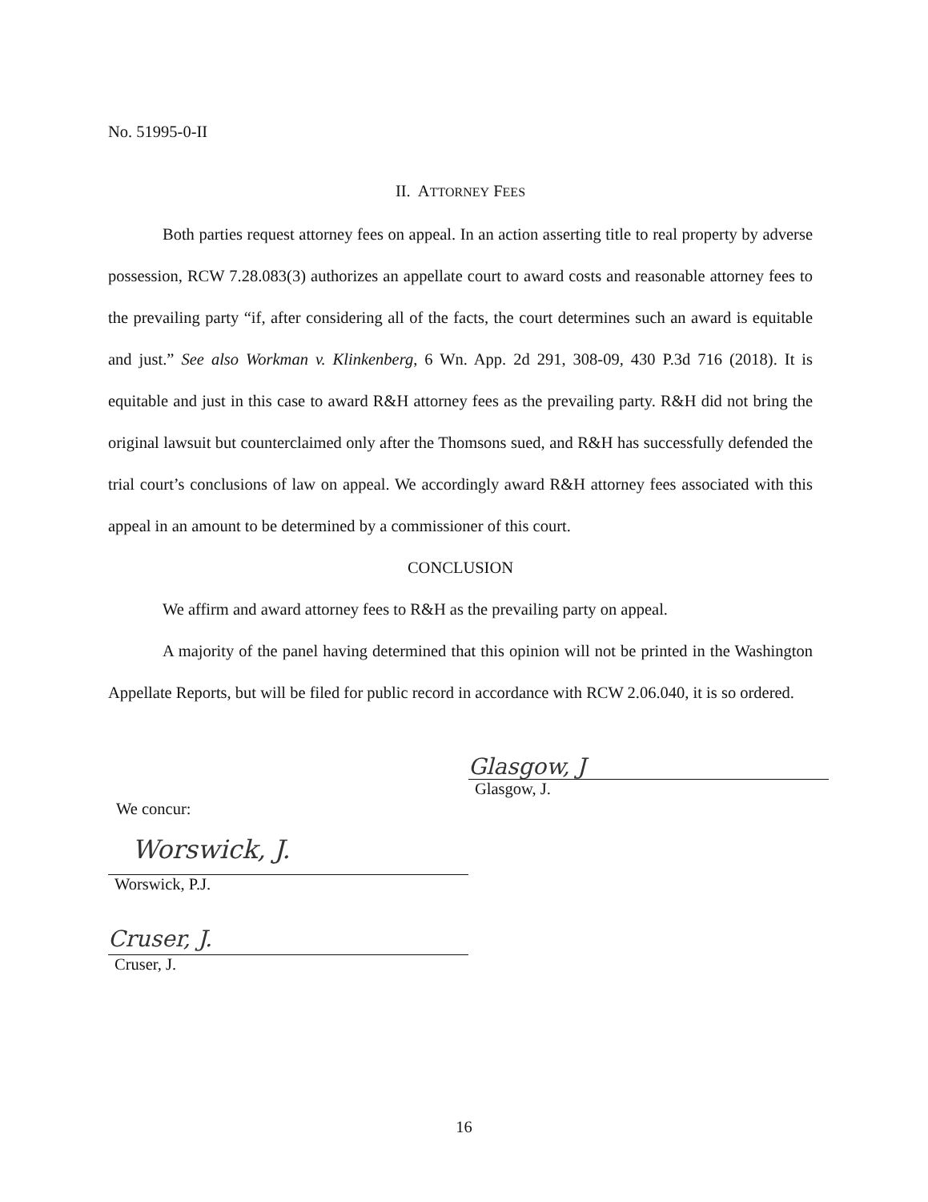No. 51995-0-II
II. ATTORNEY FEES
Both parties request attorney fees on appeal. In an action asserting title to real property by adverse possession, RCW 7.28.083(3) authorizes an appellate court to award costs and reasonable attorney fees to the prevailing party “if, after considering all of the facts, the court determines such an award is equitable and just.” See also Workman v. Klinkenberg, 6 Wn. App. 2d 291, 308-09, 430 P.3d 716 (2018). It is equitable and just in this case to award R&H attorney fees as the prevailing party. R&H did not bring the original lawsuit but counterclaimed only after the Thomsons sued, and R&H has successfully defended the trial court’s conclusions of law on appeal. We accordingly award R&H attorney fees associated with this appeal in an amount to be determined by a commissioner of this court.
CONCLUSION
We affirm and award attorney fees to R&H as the prevailing party on appeal.
A majority of the panel having determined that this opinion will not be printed in the Washington Appellate Reports, but will be filed for public record in accordance with RCW 2.06.040, it is so ordered.
Glasgow, J
Glasgow, J.
We concur:
Worswick, J.
Worswick, P.J.
Cruser, J.
Cruser, J.
16